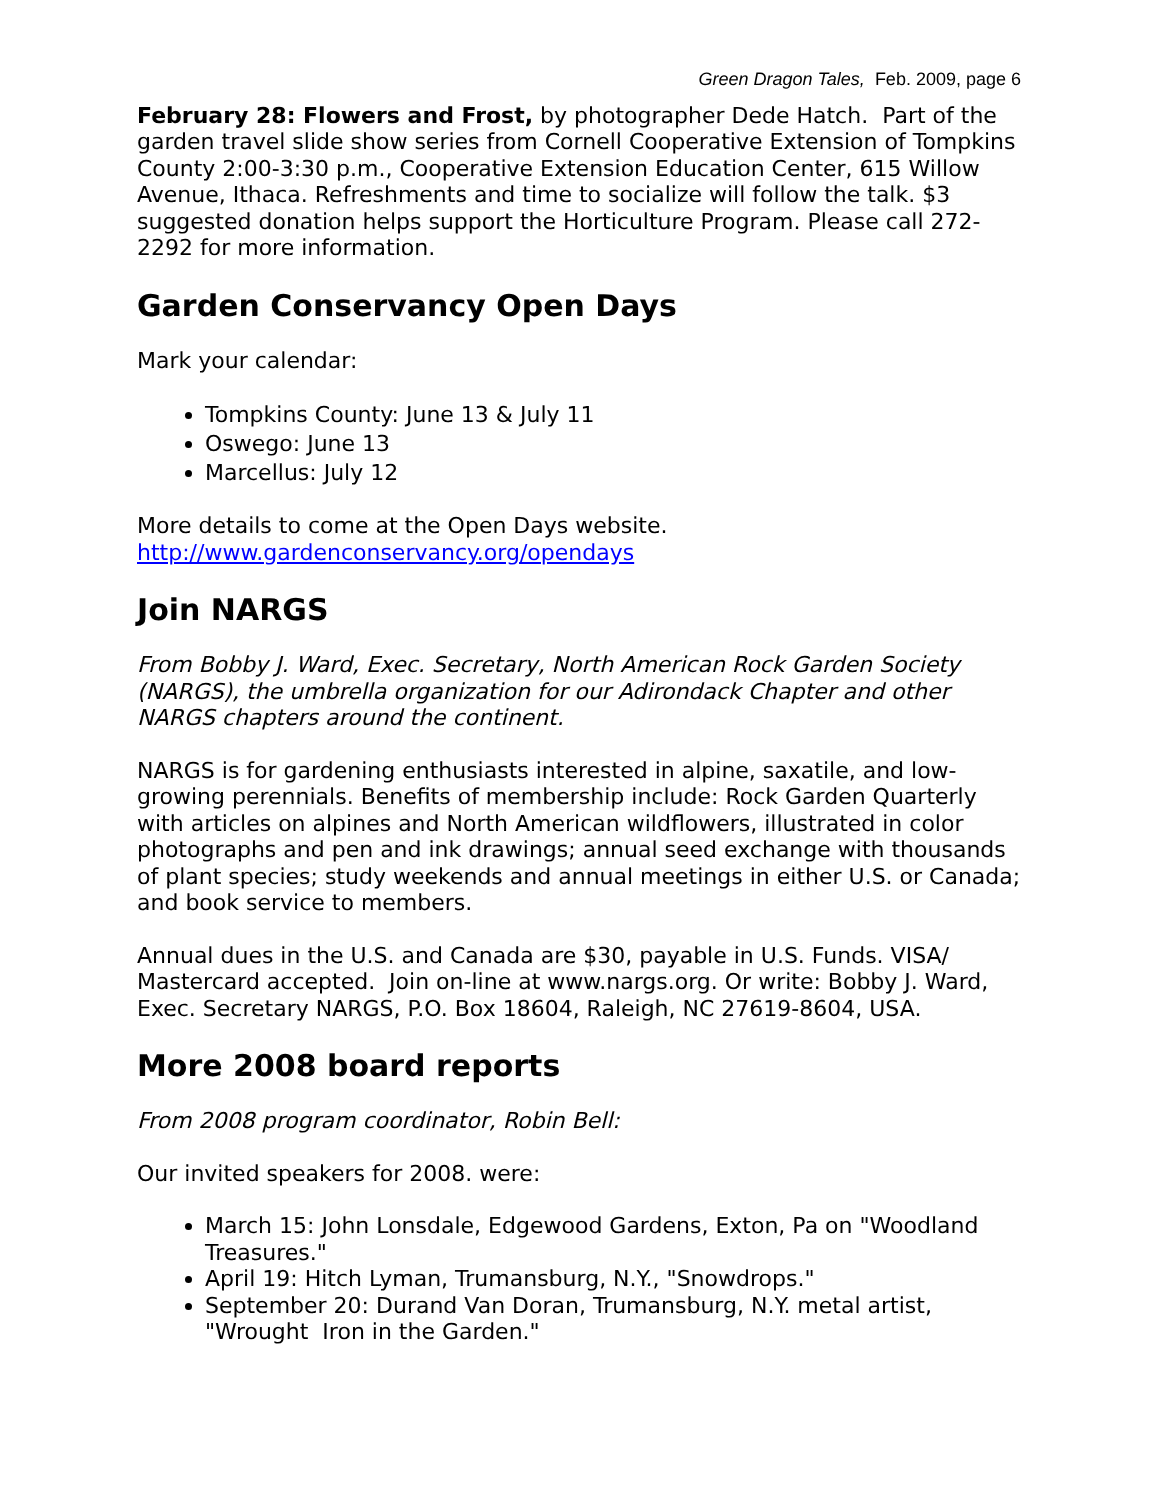Green Dragon Tales, Feb. 2009, page 6
February 28: Flowers and Frost, by photographer Dede Hatch. Part of the garden travel slide show series from Cornell Cooperative Extension of Tompkins County 2:00-3:30 p.m., Cooperative Extension Education Center, 615 Willow Avenue, Ithaca. Refreshments and time to socialize will follow the talk. $3 suggested donation helps support the Horticulture Program. Please call 272-2292 for more information.
Garden Conservancy Open Days
Mark your calendar:
Tompkins County: June 13 & July 11
Oswego: June 13
Marcellus: July 12
More details to come at the Open Days website.
http://www.gardenconservancy.org/opendays
Join NARGS
From Bobby J. Ward, Exec. Secretary, North American Rock Garden Society (NARGS), the umbrella organization for our Adirondack Chapter and other NARGS chapters around the continent.
NARGS is for gardening enthusiasts interested in alpine, saxatile, and low-growing perennials. Benefits of membership include: Rock Garden Quarterly with articles on alpines and North American wildflowers, illustrated in color photographs and pen and ink drawings; annual seed exchange with thousands of plant species; study weekends and annual meetings in either U.S. or Canada; and book service to members.
Annual dues in the U.S. and Canada are $30, payable in U.S. Funds. VISA/ Mastercard accepted. Join on-line at www.nargs.org. Or write: Bobby J. Ward, Exec. Secretary NARGS, P.O. Box 18604, Raleigh, NC 27619-8604, USA.
More 2008 board reports
From 2008 program coordinator, Robin Bell:
Our invited speakers for 2008. were:
March 15: John Lonsdale, Edgewood Gardens, Exton, Pa on "Woodland Treasures."
April 19: Hitch Lyman, Trumansburg, N.Y., "Snowdrops."
September 20: Durand Van Doran, Trumansburg, N.Y. metal artist, "Wrought Iron in the Garden."